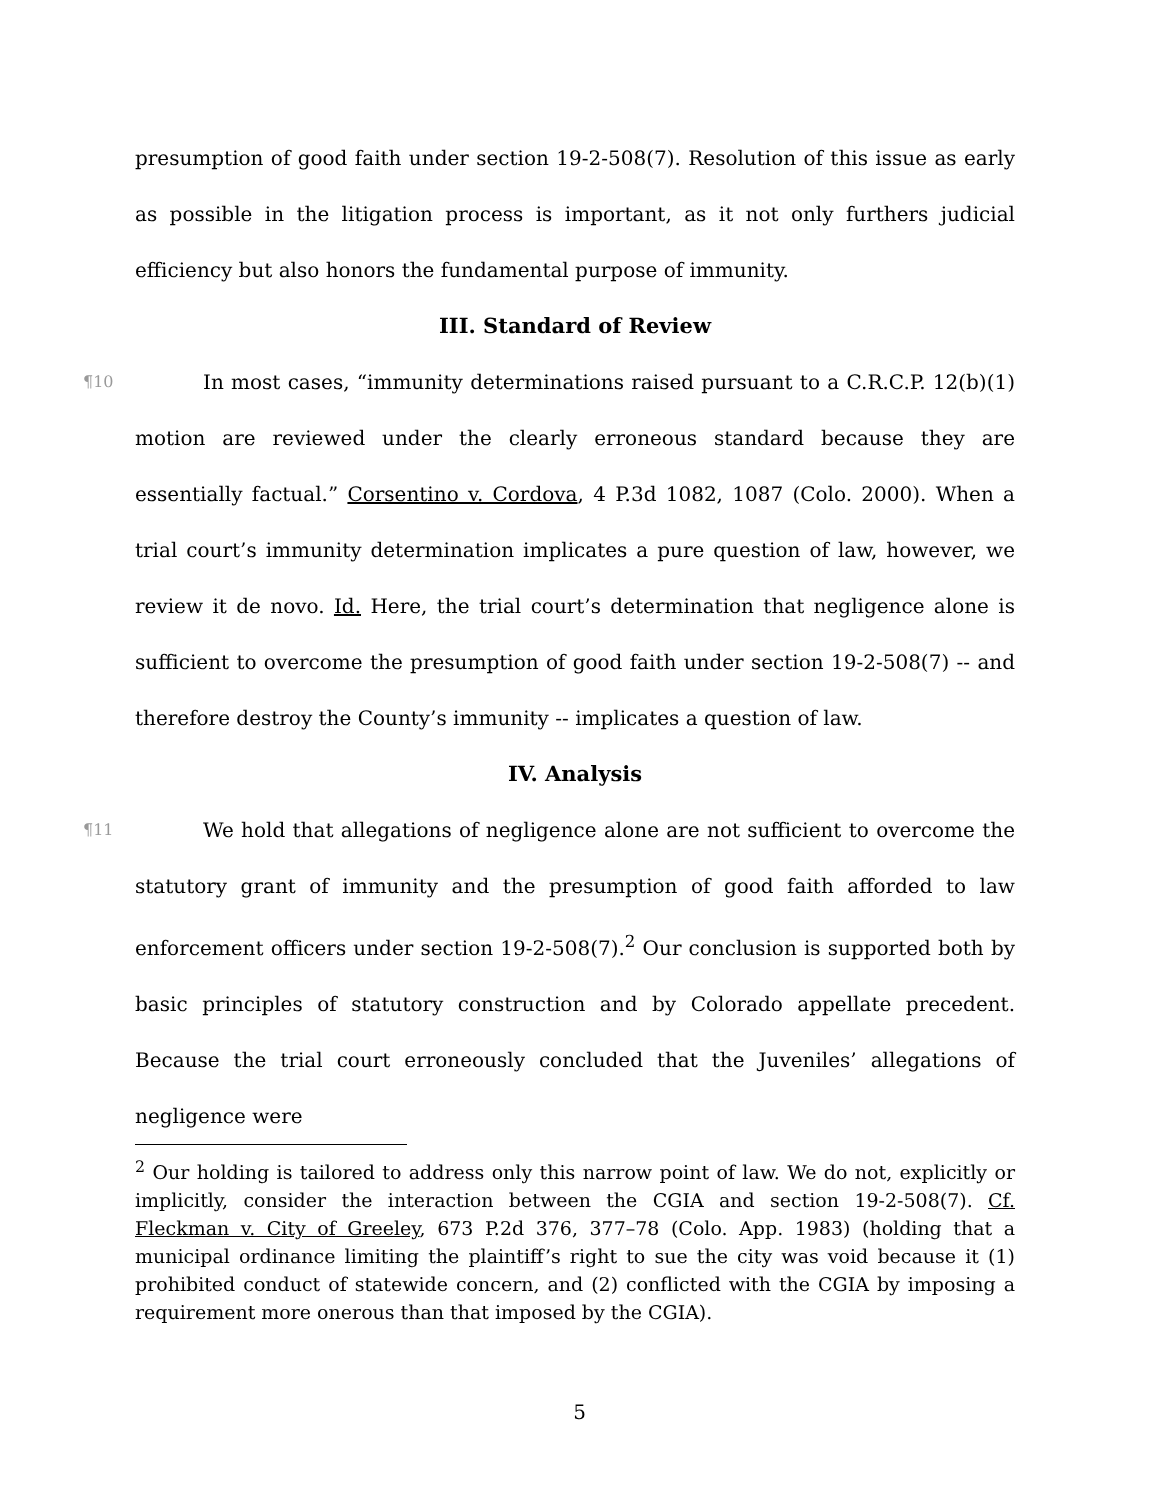presumption of good faith under section 19-2-508(7). Resolution of this issue as early as possible in the litigation process is important, as it not only furthers judicial efficiency but also honors the fundamental purpose of immunity.
III. Standard of Review
¶10 In most cases, “immunity determinations raised pursuant to a C.R.C.P. 12(b)(1) motion are reviewed under the clearly erroneous standard because they are essentially factual.” Corsentino v. Cordova, 4 P.3d 1082, 1087 (Colo. 2000). When a trial court’s immunity determination implicates a pure question of law, however, we review it de novo. Id. Here, the trial court’s determination that negligence alone is sufficient to overcome the presumption of good faith under section 19-2-508(7) -- and therefore destroy the County’s immunity -- implicates a question of law.
IV. Analysis
¶11 We hold that allegations of negligence alone are not sufficient to overcome the statutory grant of immunity and the presumption of good faith afforded to law enforcement officers under section 19-2-508(7).<sup>2</sup> Our conclusion is supported both by basic principles of statutory construction and by Colorado appellate precedent. Because the trial court erroneously concluded that the Juveniles’ allegations of negligence were
<sup>2</sup> Our holding is tailored to address only this narrow point of law. We do not, explicitly or implicitly, consider the interaction between the CGIA and section 19-2-508(7). Cf. Fleckman v. City of Greeley, 673 P.2d 376, 377–78 (Colo. App. 1983) (holding that a municipal ordinance limiting the plaintiff’s right to sue the city was void because it (1) prohibited conduct of statewide concern, and (2) conflicted with the CGIA by imposing a requirement more onerous than that imposed by the CGIA).
5